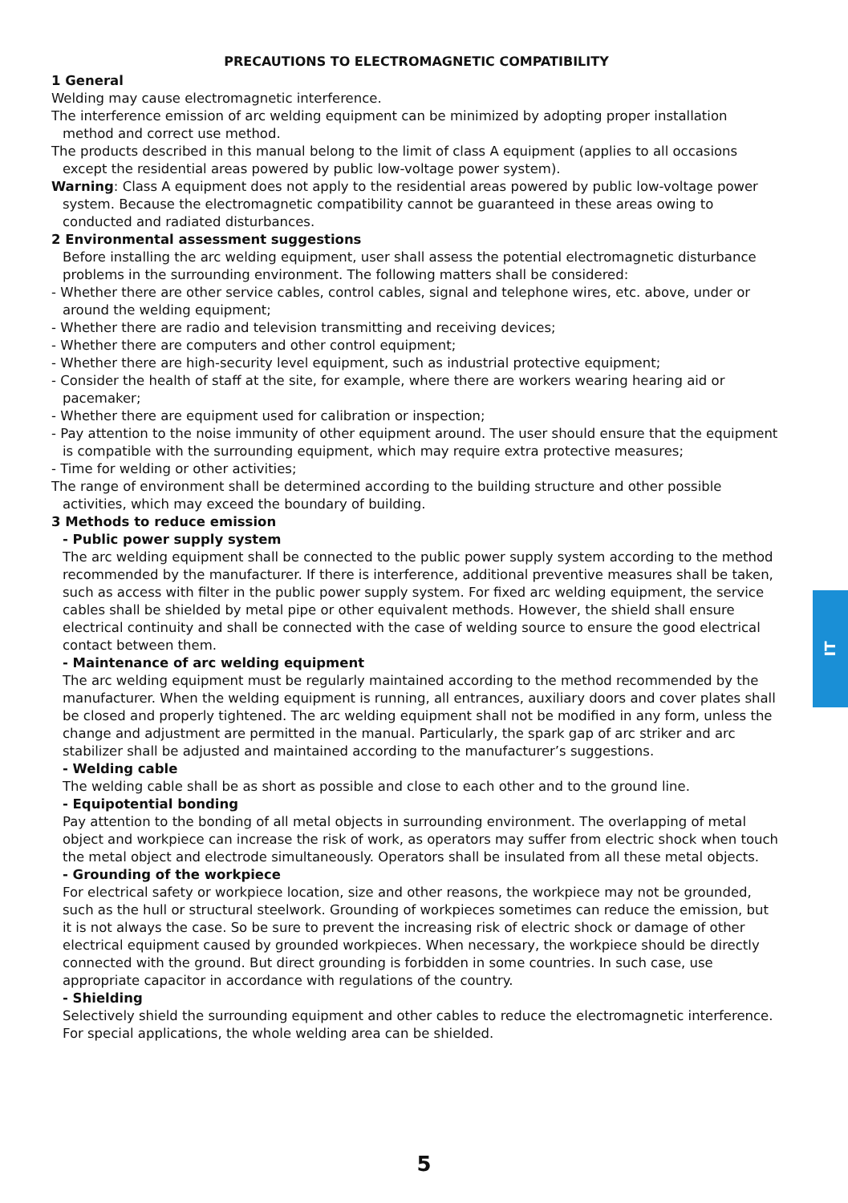PRECAUTIONS TO ELECTROMAGNETIC COMPATIBILITY
1 General
Welding may cause electromagnetic interference.
The interference emission of arc welding equipment can be minimized by adopting proper installation method and correct use method.
The products described in this manual belong to the limit of class A equipment (applies to all occasions except the residential areas powered by public low-voltage power system).
Warning: Class A equipment does not apply to the residential areas powered by public low-voltage power system. Because the electromagnetic compatibility cannot be guaranteed in these areas owing to conducted and radiated disturbances.
2 Environmental assessment suggestions
Before installing the arc welding equipment, user shall assess the potential electromagnetic disturbance problems in the surrounding environment. The following matters shall be considered:
- Whether there are other service cables, control cables, signal and telephone wires, etc. above, under or around the welding equipment;
- Whether there are radio and television transmitting and receiving devices;
- Whether there are computers and other control equipment;
- Whether there are high-security level equipment, such as industrial protective equipment;
- Consider the health of staff at the site, for example, where there are workers wearing hearing aid or pacemaker;
- Whether there are equipment used for calibration or inspection;
- Pay attention to the noise immunity of other equipment around. The user should ensure that the equipment is compatible with the surrounding equipment, which may require extra protective measures;
- Time for welding or other activities;
The range of environment shall be determined according to the building structure and other possible activities, which may exceed the boundary of building.
3 Methods to reduce emission
- Public power supply system
The arc welding equipment shall be connected to the public power supply system according to the method recommended by the manufacturer. If there is interference, additional preventive measures shall be taken, such as access with filter in the public power supply system. For fixed arc welding equipment, the service cables shall be shielded by metal pipe or other equivalent methods. However, the shield shall ensure electrical continuity and shall be connected with the case of welding source to ensure the good electrical contact between them.
- Maintenance of arc welding equipment
The arc welding equipment must be regularly maintained according to the method recommended by the manufacturer. When the welding equipment is running, all entrances, auxiliary doors and cover plates shall be closed and properly tightened. The arc welding equipment shall not be modified in any form, unless the change and adjustment are permitted in the manual. Particularly, the spark gap of arc striker and arc stabilizer shall be adjusted and maintained according to the manufacturer’s suggestions.
- Welding cable
The welding cable shall be as short as possible and close to each other and to the ground line.
- Equipotential bonding
Pay attention to the bonding of all metal objects in surrounding environment. The overlapping of metal object and workpiece can increase the risk of work, as operators may suffer from electric shock when touch the metal object and electrode simultaneously. Operators shall be insulated from all these metal objects.
- Grounding of the workpiece
For electrical safety or workpiece location, size and other reasons, the workpiece may not be grounded, such as the hull or structural steelwork. Grounding of workpieces sometimes can reduce the emission, but it is not always the case. So be sure to prevent the increasing risk of electric shock or damage of other electrical equipment caused by grounded workpieces. When necessary, the workpiece should be directly connected with the ground. But direct grounding is forbidden in some countries. In such case, use appropriate capacitor in accordance with regulations of the country.
- Shielding
Selectively shield the surrounding equipment and other cables to reduce the electromagnetic interference. For special applications, the whole welding area can be shielded.
IT
5